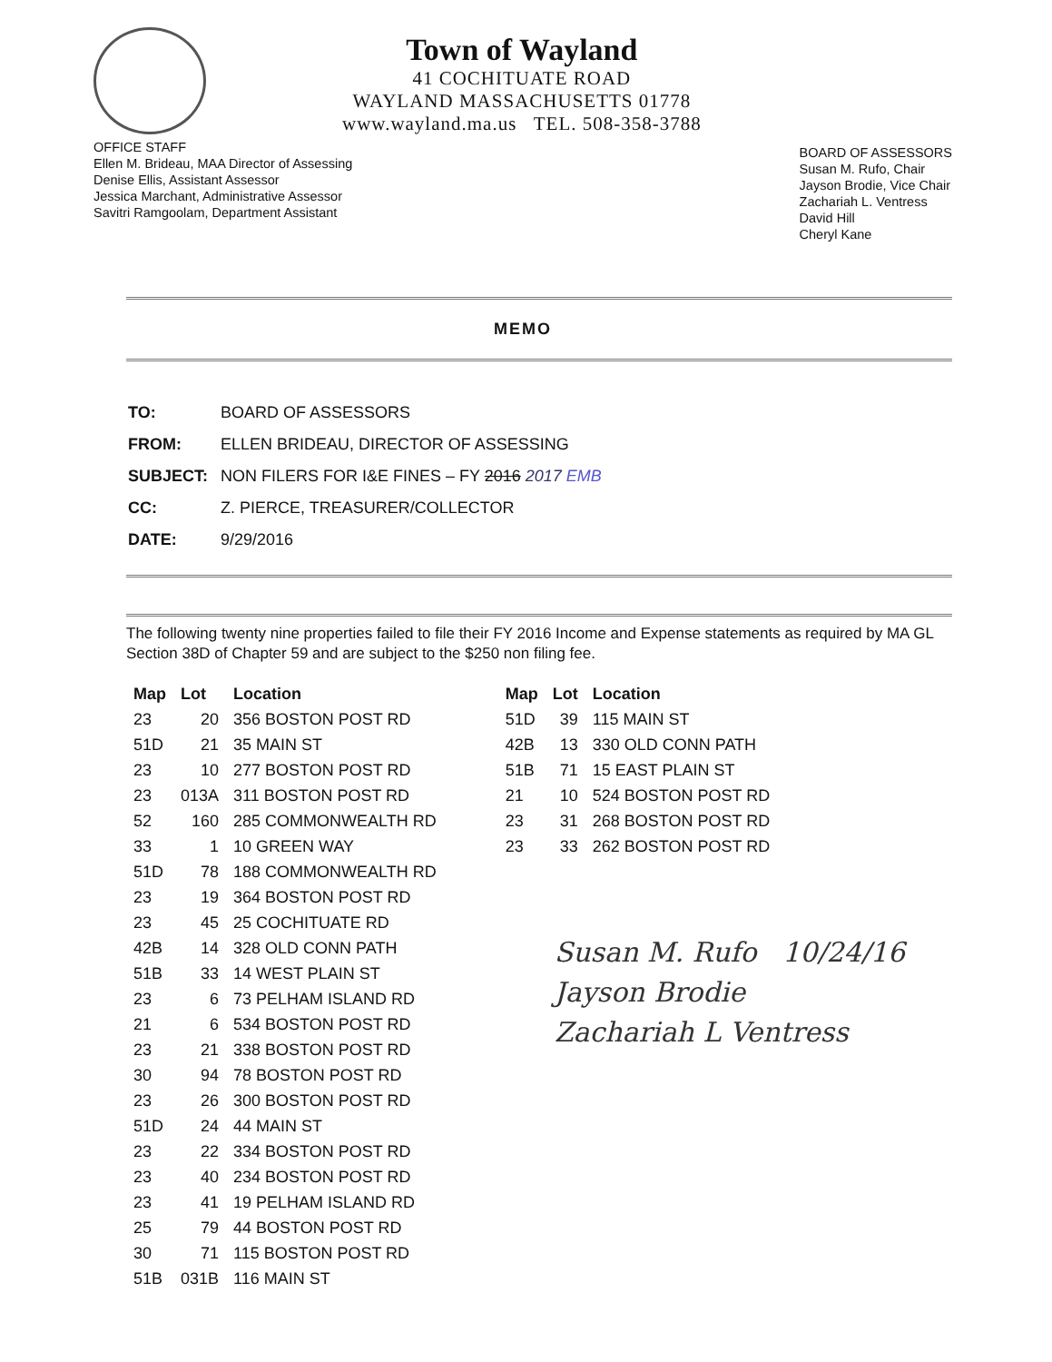Town of Wayland
41 COCHITUATE ROAD
WAYLAND MASSACHUSETTS 01778
www.wayland.ma.us TEL. 508-358-3788
OFFICE STAFF
Ellen M. Brideau, MAA Director of Assessing
Denise Ellis, Assistant Assessor
Jessica Marchant, Administrative Assessor
Savitri Ramgoolam, Department Assistant
BOARD OF ASSESSORS
Susan M. Rufo, Chair
Jayson Brodie, Vice Chair
Zachariah L. Ventress
David Hill
Cheryl Kane
MEMO
| TO: | BOARD OF ASSESSORS |
| FROM: | ELLEN BRIDEAU, DIRECTOR OF ASSESSING |
| SUBJECT: | NON FILERS FOR I&E FINES – FY 2016 2017 EMB |
| CC: | Z. PIERCE, TREASURER/COLLECTOR |
| DATE: | 9/29/2016 |
The following twenty nine properties failed to file their FY 2016 Income and Expense statements as required by MA GL Section 38D of Chapter 59 and are subject to the $250 non filing fee.
| Map | Lot | Location |
| --- | --- | --- |
| 23 | 20 | 356 BOSTON POST RD |
| 51D | 21 | 35 MAIN ST |
| 23 | 10 | 277 BOSTON POST RD |
| 23 | 013A | 311 BOSTON POST RD |
| 52 | 160 | 285 COMMONWEALTH RD |
| 33 | 1 | 10 GREEN WAY |
| 51D | 78 | 188 COMMONWEALTH RD |
| 23 | 19 | 364 BOSTON POST RD |
| 23 | 45 | 25 COCHITUATE RD |
| 42B | 14 | 328 OLD CONN PATH |
| 51B | 33 | 14 WEST PLAIN ST |
| 23 | 6 | 73 PELHAM ISLAND RD |
| 21 | 6 | 534 BOSTON POST RD |
| 23 | 21 | 338 BOSTON POST RD |
| 30 | 94 | 78 BOSTON POST RD |
| 23 | 26 | 300 BOSTON POST RD |
| 51D | 24 | 44 MAIN ST |
| 23 | 22 | 334 BOSTON POST RD |
| 23 | 40 | 234 BOSTON POST RD |
| 23 | 41 | 19 PELHAM ISLAND RD |
| 25 | 79 | 44 BOSTON POST RD |
| 30 | 71 | 115 BOSTON POST RD |
| 51B | 031B | 116 MAIN ST |
| Map | Lot | Location |
| --- | --- | --- |
| 51D | 39 | 115 MAIN ST |
| 42B | 13 | 330 OLD CONN PATH |
| 51B | 71 | 15 EAST PLAIN ST |
| 21 | 10 | 524 BOSTON POST RD |
| 23 | 31 | 268 BOSTON POST RD |
| 23 | 33 | 262 BOSTON POST RD |
Susan M. Rufo 10/24/16
Jayson Brodie
Zachariah L Ventress